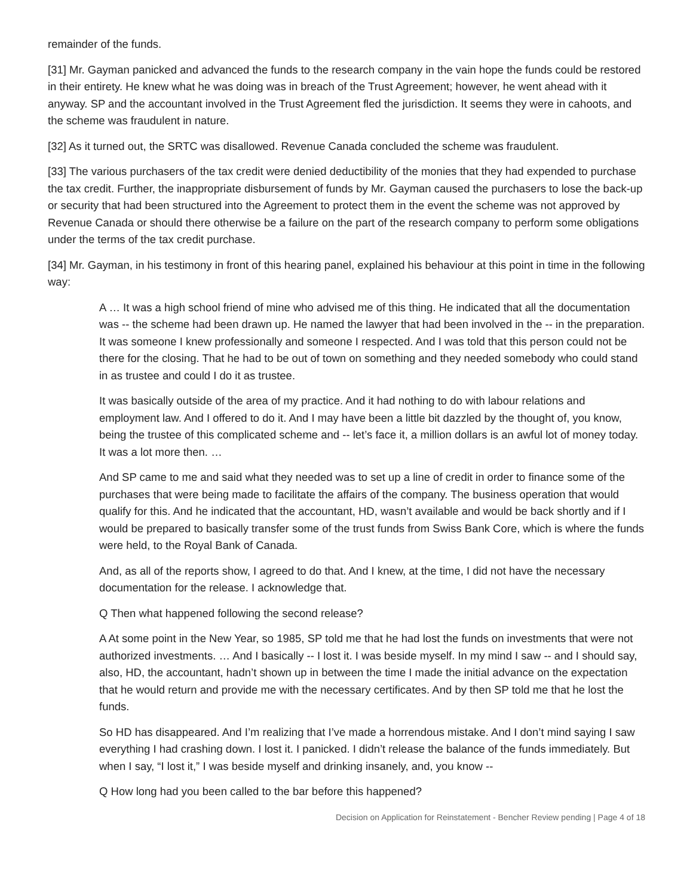remainder of the funds.
[31] Mr. Gayman panicked and advanced the funds to the research company in the vain hope the funds could be restored in their entirety. He knew what he was doing was in breach of the Trust Agreement; however, he went ahead with it anyway. SP and the accountant involved in the Trust Agreement fled the jurisdiction. It seems they were in cahoots, and the scheme was fraudulent in nature.
[32] As it turned out, the SRTC was disallowed. Revenue Canada concluded the scheme was fraudulent.
[33] The various purchasers of the tax credit were denied deductibility of the monies that they had expended to purchase the tax credit. Further, the inappropriate disbursement of funds by Mr. Gayman caused the purchasers to lose the back-up or security that had been structured into the Agreement to protect them in the event the scheme was not approved by Revenue Canada or should there otherwise be a failure on the part of the research company to perform some obligations under the terms of the tax credit purchase.
[34] Mr. Gayman, in his testimony in front of this hearing panel, explained his behaviour at this point in time in the following way:
A … It was a high school friend of mine who advised me of this thing. He indicated that all the documentation was -- the scheme had been drawn up. He named the lawyer that had been involved in the -- in the preparation. It was someone I knew professionally and someone I respected. And I was told that this person could not be there for the closing. That he had to be out of town on something and they needed somebody who could stand in as trustee and could I do it as trustee.
It was basically outside of the area of my practice. And it had nothing to do with labour relations and employment law. And I offered to do it. And I may have been a little bit dazzled by the thought of, you know, being the trustee of this complicated scheme and -- let’s face it, a million dollars is an awful lot of money today. It was a lot more then. …
And SP came to me and said what they needed was to set up a line of credit in order to finance some of the purchases that were being made to facilitate the affairs of the company. The business operation that would qualify for this. And he indicated that the accountant, HD, wasn’t available and would be back shortly and if I would be prepared to basically transfer some of the trust funds from Swiss Bank Core, which is where the funds were held, to the Royal Bank of Canada.
And, as all of the reports show, I agreed to do that. And I knew, at the time, I did not have the necessary documentation for the release. I acknowledge that.
Q Then what happened following the second release?
A At some point in the New Year, so 1985, SP told me that he had lost the funds on investments that were not authorized investments. … And I basically -- I lost it. I was beside myself. In my mind I saw -- and I should say, also, HD, the accountant, hadn’t shown up in between the time I made the initial advance on the expectation that he would return and provide me with the necessary certificates. And by then SP told me that he lost the funds.
So HD has disappeared. And I’m realizing that I’ve made a horrendous mistake. And I don’t mind saying I saw everything I had crashing down. I lost it. I panicked. I didn’t release the balance of the funds immediately. But when I say, “I lost it,” I was beside myself and drinking insanely, and, you know --
Q How long had you been called to the bar before this happened?
Decision on Application for Reinstatement - Bencher Review pending | Page 4 of 18